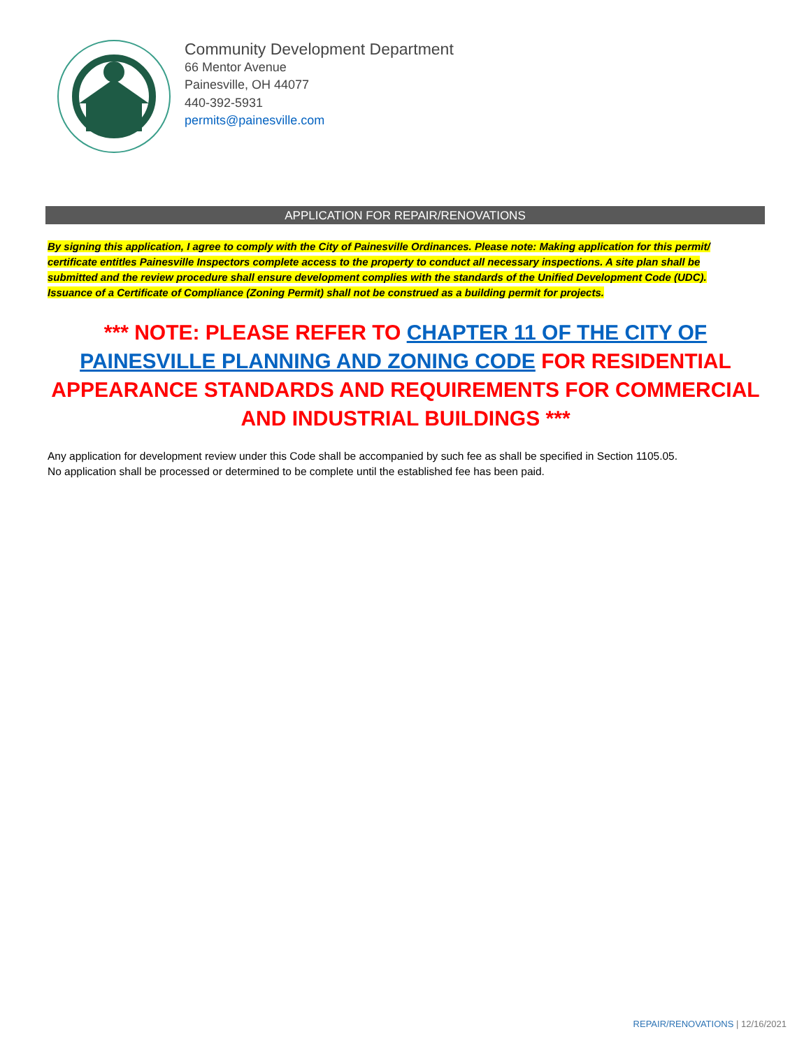Community Development Department
66 Mentor Avenue
Painesville, OH 44077
440-392-5931
permits@painesville.com
APPLICATION FOR REPAIR/RENOVATIONS
By signing this application, I agree to comply with the City of Painesville Ordinances. Please note: Making application for this permit/ certificate entitles Painesville Inspectors complete access to the property to conduct all necessary inspections. A site plan shall be submitted and the review procedure shall ensure development complies with the standards of the Unified Development Code (UDC). Issuance of a Certificate of Compliance (Zoning Permit) shall not be construed as a building permit for projects.
*** NOTE: PLEASE REFER TO CHAPTER 11 OF THE CITY OF PAINESVILLE PLANNING AND ZONING CODE FOR RESIDENTIAL APPEARANCE STANDARDS AND REQUIREMENTS FOR COMMERCIAL AND INDUSTRIAL BUILDINGS ***
Any application for development review under this Code shall be accompanied by such fee as shall be specified in Section 1105.05.
No application shall be processed or determined to be complete until the established fee has been paid.
REPAIR/RENOVATIONS | 12/16/2021